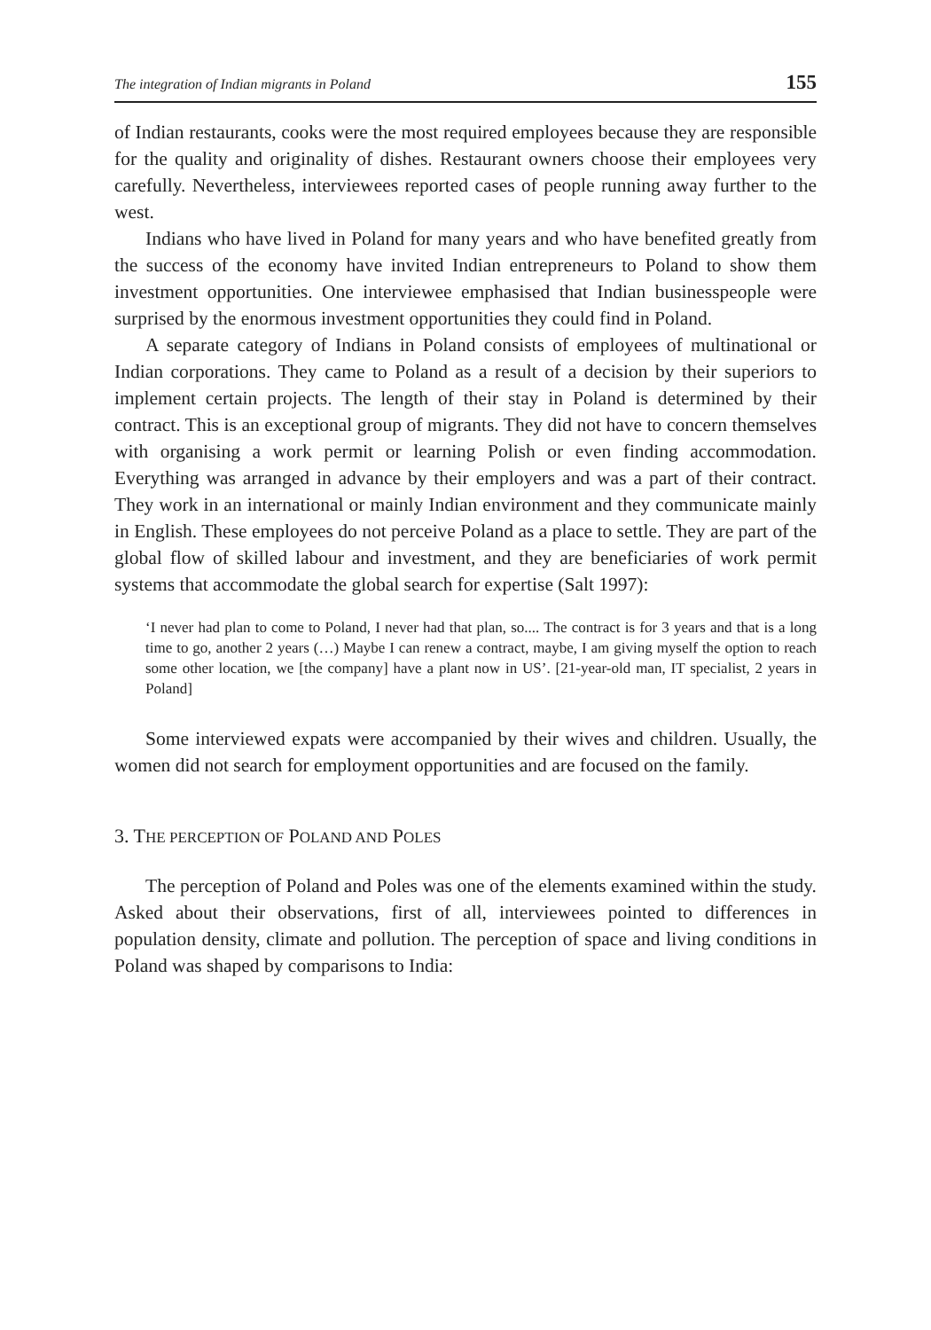The integration of Indian migrants in Poland 155
of Indian restaurants, cooks were the most required employees because they are responsible for the quality and originality of dishes. Restaurant owners choose their employees very carefully. Nevertheless, interviewees reported cases of people running away further to the west.
Indians who have lived in Poland for many years and who have benefited greatly from the success of the economy have invited Indian entrepreneurs to Poland to show them investment opportunities. One interviewee emphasised that Indian businesspeople were surprised by the enormous investment opportunities they could find in Poland.
A separate category of Indians in Poland consists of employees of multinational or Indian corporations. They came to Poland as a result of a decision by their superiors to implement certain projects. The length of their stay in Poland is determined by their contract. This is an exceptional group of migrants. They did not have to concern themselves with organising a work permit or learning Polish or even finding accommodation. Everything was arranged in advance by their employers and was a part of their contract. They work in an international or mainly Indian environment and they communicate mainly in English. These employees do not perceive Poland as a place to settle. They are part of the global flow of skilled labour and investment, and they are beneficiaries of work permit systems that accommodate the global search for expertise (Salt 1997):
‘I never had plan to come to Poland, I never had that plan, so.... The contract is for 3 years and that is a long time to go, another 2 years (…) Maybe I can renew a contract, maybe, I am giving myself the option to reach some other location, we [the company] have a plant now in US’. [21-year-old man, IT specialist, 2 years in Poland]
Some interviewed expats were accompanied by their wives and children. Usually, the women did not search for employment opportunities and are focused on the family.
3. THE PERCEPTION OF POLAND AND POLES
The perception of Poland and Poles was one of the elements examined within the study. Asked about their observations, first of all, interviewees pointed to differences in population density, climate and pollution. The perception of space and living conditions in Poland was shaped by comparisons to India: